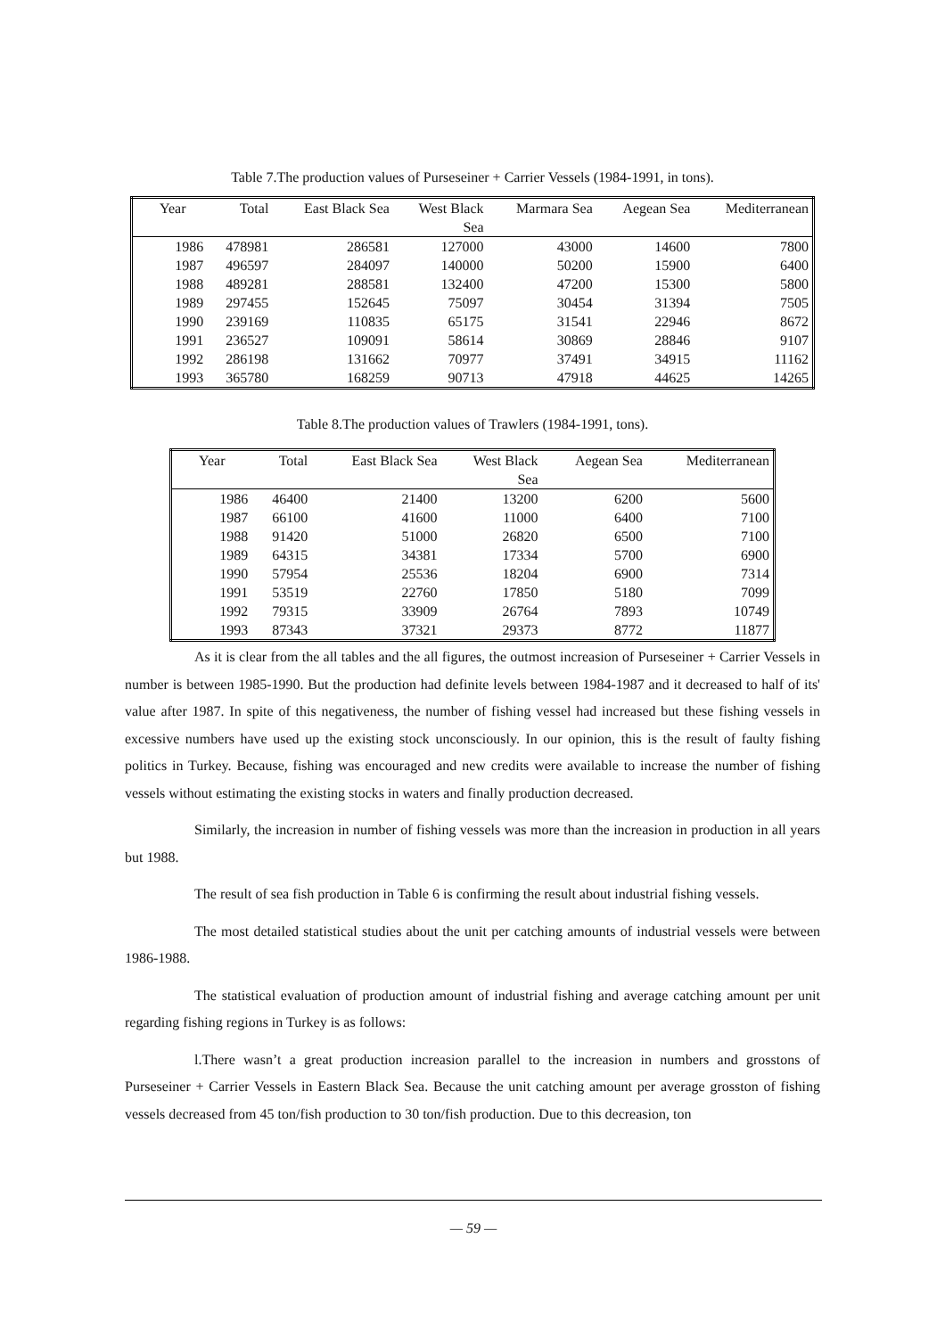Table 7.The production values of Purseseiner + Carrier Vessels (1984-1991, in tons).
| Year | Total | East Black Sea | West Black Sea | Marmara Sea | Aegean Sea | Mediterranean |
| --- | --- | --- | --- | --- | --- | --- |
| 1986 | 478981 | 286581 | 127000 | 43000 | 14600 | 7800 |
| 1987 | 496597 | 284097 | 140000 | 50200 | 15900 | 6400 |
| 1988 | 489281 | 288581 | 132400 | 47200 | 15300 | 5800 |
| 1989 | 297455 | 152645 | 75097 | 30454 | 31394 | 7505 |
| 1990 | 239169 | 110835 | 65175 | 31541 | 22946 | 8672 |
| 1991 | 236527 | 109091 | 58614 | 30869 | 28846 | 9107 |
| 1992 | 286198 | 131662 | 70977 | 37491 | 34915 | 11162 |
| 1993 | 365780 | 168259 | 90713 | 47918 | 44625 | 14265 |
Table 8.The production values of Trawlers (1984-1991, tons).
| Year | Total | East Black Sea | West Black Sea | Aegean Sea | Mediterranean |
| --- | --- | --- | --- | --- | --- |
| 1986 | 46400 | 21400 | 13200 | 6200 | 5600 |
| 1987 | 66100 | 41600 | 11000 | 6400 | 7100 |
| 1988 | 91420 | 51000 | 26820 | 6500 | 7100 |
| 1989 | 64315 | 34381 | 17334 | 5700 | 6900 |
| 1990 | 57954 | 25536 | 18204 | 6900 | 7314 |
| 1991 | 53519 | 22760 | 17850 | 5180 | 7099 |
| 1992 | 79315 | 33909 | 26764 | 7893 | 10749 |
| 1993 | 87343 | 37321 | 29373 | 8772 | 11877 |
As it is clear from the all tables and the all figures, the outmost increasion of Purseseiner + Carrier Vessels in number is between 1985-1990. But the production had definite levels between 1984-1987 and it decreased to half of its' value after 1987. In spite of this negativeness, the number of fishing vessel had increased but these fishing vessels in excessive numbers have used up the existing stock unconsciously. In our opinion, this is the result of faulty fishing politics in Turkey. Because, fishing was encouraged and new credits were available to increase the number of fishing vessels without estimating the existing stocks in waters and finally production decreased.
Similarly, the increasion in number of fishing vessels was more than the increasion in production in all years but 1988.
The result of sea fish production in Table 6 is confirming the result about industrial fishing vessels.
The most detailed statistical studies about the unit per catching amounts of industrial vessels were between 1986-1988.
The statistical evaluation of production amount of industrial fishing and average catching amount per unit regarding fishing regions in Turkey is as follows:
l.There wasn’t a great production increasion parallel to the increasion in numbers and grosstons of Purseseiner + Carrier Vessels in Eastern Black Sea. Because the unit catching amount per average grosston of fishing vessels decreased from 45 ton/fish production to 30 ton/fish production. Due to this decreasion, ton
— 59 —